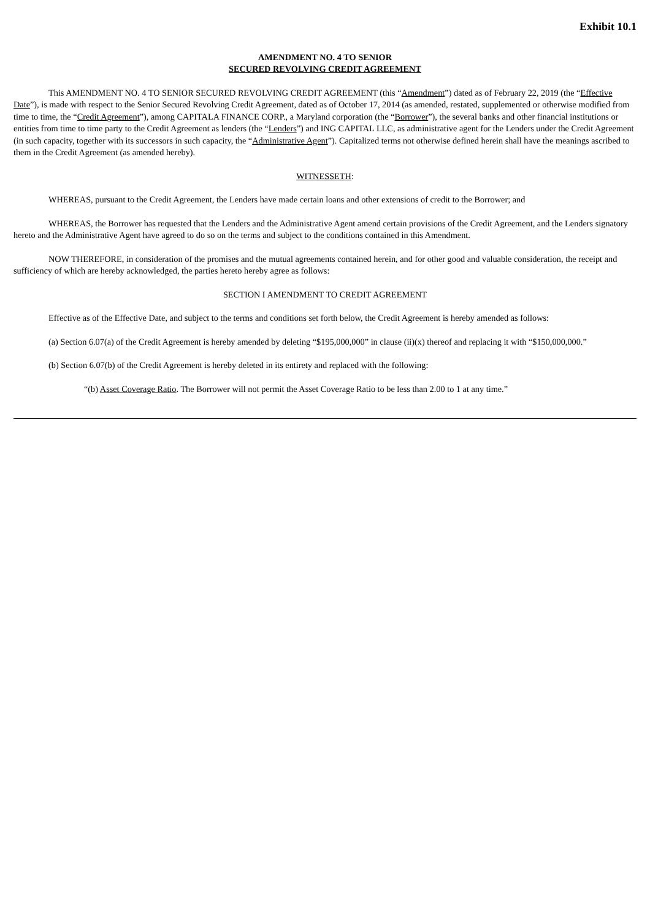Exhibit 10.1
AMENDMENT NO. 4 TO SENIOR
SECURED REVOLVING CREDIT AGREEMENT
This AMENDMENT NO. 4 TO SENIOR SECURED REVOLVING CREDIT AGREEMENT (this “Amendment”) dated as of February 22, 2019 (the “Effective Date”), is made with respect to the Senior Secured Revolving Credit Agreement, dated as of October 17, 2014 (as amended, restated, supplemented or otherwise modified from time to time, the “Credit Agreement”), among CAPITALA FINANCE CORP., a Maryland corporation (the “Borrower”), the several banks and other financial institutions or entities from time to time party to the Credit Agreement as lenders (the “Lenders”) and ING CAPITAL LLC, as administrative agent for the Lenders under the Credit Agreement (in such capacity, together with its successors in such capacity, the “Administrative Agent”). Capitalized terms not otherwise defined herein shall have the meanings ascribed to them in the Credit Agreement (as amended hereby).
WITNESSETH:
WHEREAS, pursuant to the Credit Agreement, the Lenders have made certain loans and other extensions of credit to the Borrower; and
WHEREAS, the Borrower has requested that the Lenders and the Administrative Agent amend certain provisions of the Credit Agreement, and the Lenders signatory hereto and the Administrative Agent have agreed to do so on the terms and subject to the conditions contained in this Amendment.
NOW THEREFORE, in consideration of the promises and the mutual agreements contained herein, and for other good and valuable consideration, the receipt and sufficiency of which are hereby acknowledged, the parties hereto hereby agree as follows:
SECTION I AMENDMENT TO CREDIT AGREEMENT
Effective as of the Effective Date, and subject to the terms and conditions set forth below, the Credit Agreement is hereby amended as follows:
(a) Section 6.07(a) of the Credit Agreement is hereby amended by deleting “$195,000,000” in clause (ii)(x) thereof and replacing it with “$150,000,000.”
(b) Section 6.07(b) of the Credit Agreement is hereby deleted in its entirety and replaced with the following:
“(b) Asset Coverage Ratio. The Borrower will not permit the Asset Coverage Ratio to be less than 2.00 to 1 at any time.”